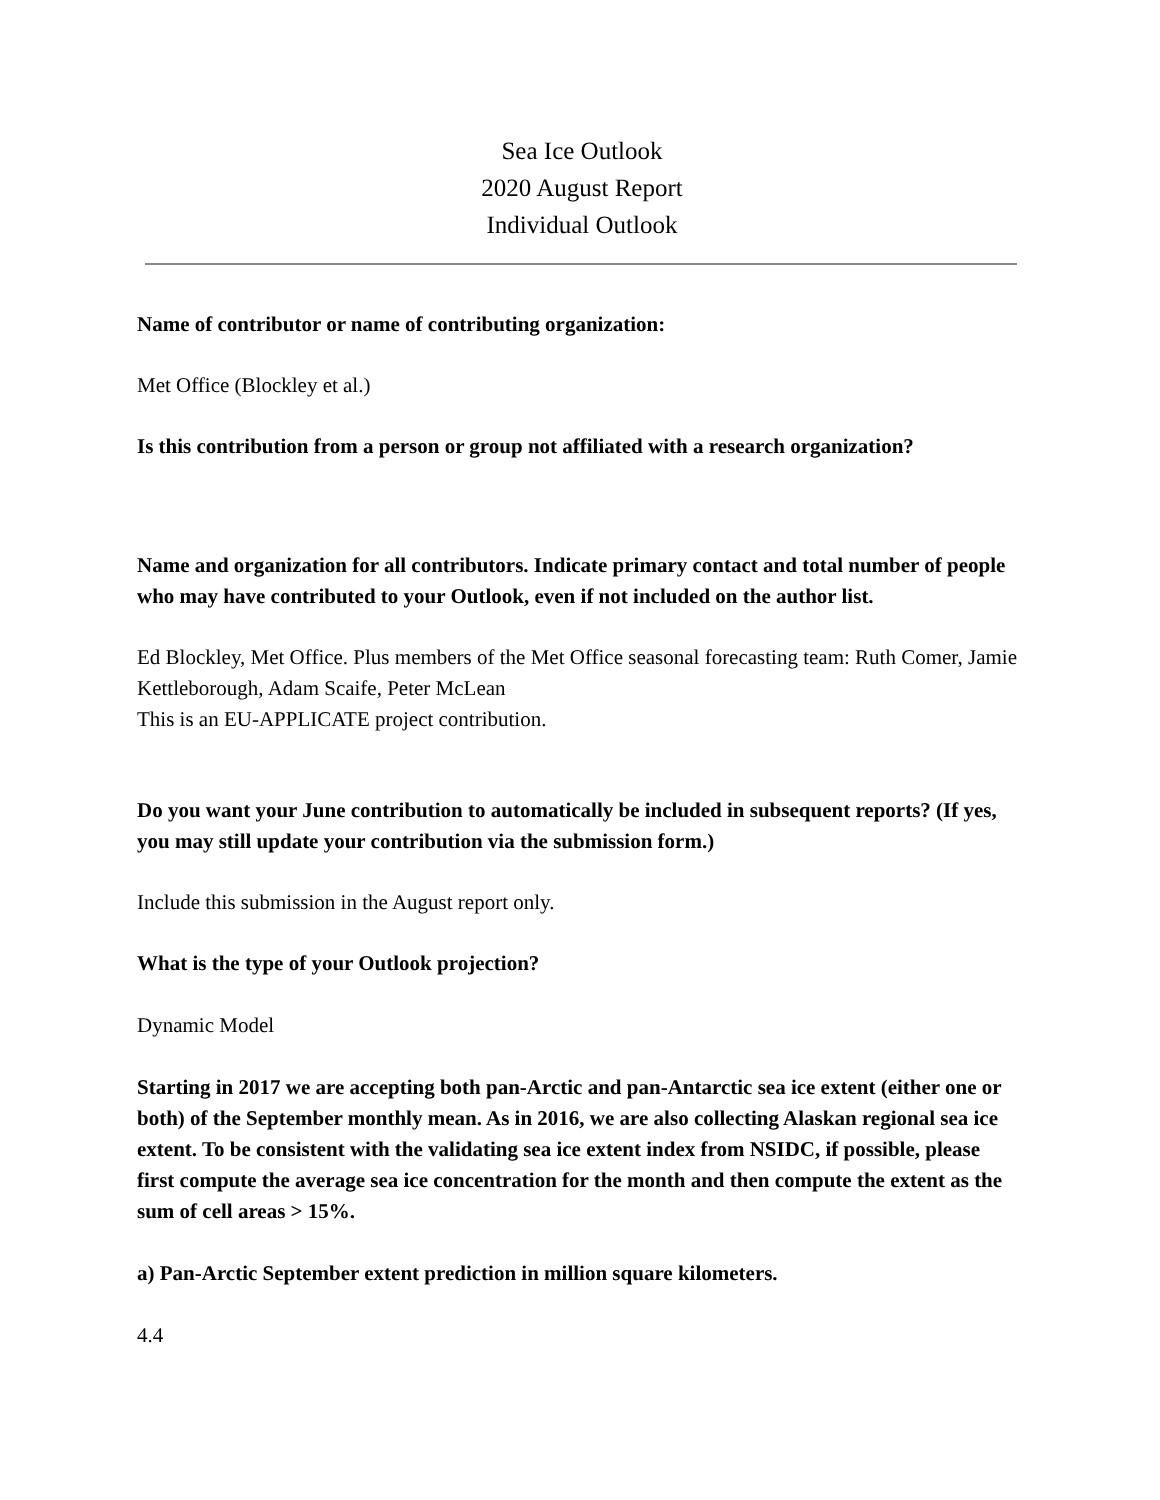Sea Ice Outlook
2020 August Report
Individual Outlook
Name of contributor or name of contributing organization:
Met Office (Blockley et al.)
Is this contribution from a person or group not affiliated with a research organization?
Name and organization for all contributors. Indicate primary contact and total number of people who may have contributed to your Outlook, even if not included on the author list.
Ed Blockley, Met Office. Plus members of the Met Office seasonal forecasting team: Ruth Comer, Jamie Kettleborough, Adam Scaife, Peter McLean
This is an EU-APPLICATE project contribution.
Do you want your June contribution to automatically be included in subsequent reports? (If yes, you may still update your contribution via the submission form.)
Include this submission in the August report only.
What is the type of your Outlook projection?
Dynamic Model
Starting in 2017 we are accepting both pan-Arctic and pan-Antarctic sea ice extent (either one or both) of the September monthly mean. As in 2016, we are also collecting Alaskan regional sea ice extent. To be consistent with the validating sea ice extent index from NSIDC, if possible, please first compute the average sea ice concentration for the month and then compute the extent as the sum of cell areas > 15%.
a) Pan-Arctic September extent prediction in million square kilometers.
4.4